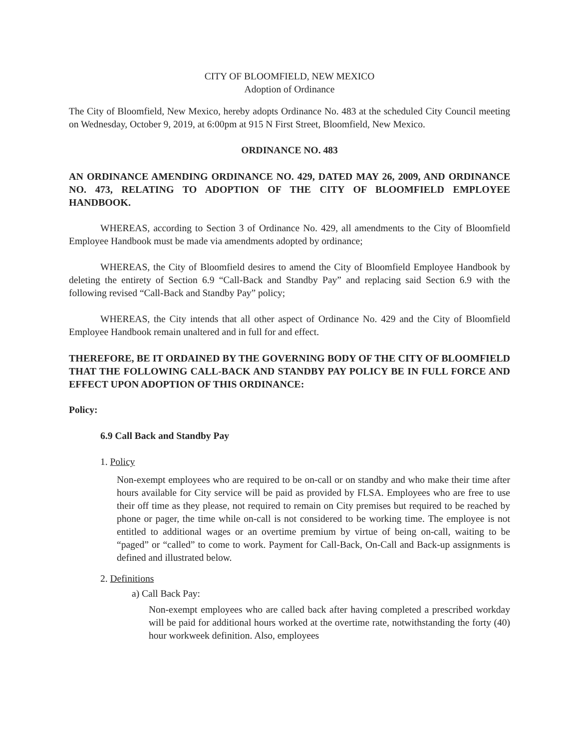CITY OF BLOOMFIELD, NEW MEXICO
Adoption of Ordinance
The City of Bloomfield, New Mexico, hereby adopts Ordinance No. 483 at the scheduled City Council meeting on Wednesday, October 9, 2019, at 6:00pm at 915 N First Street, Bloomfield, New Mexico.
ORDINANCE NO. 483
AN ORDINANCE AMENDING ORDINANCE NO. 429, DATED MAY 26, 2009, AND ORDINANCE NO. 473, RELATING TO ADOPTION OF THE CITY OF BLOOMFIELD EMPLOYEE HANDBOOK.
WHEREAS, according to Section 3 of Ordinance No. 429, all amendments to the City of Bloomfield Employee Handbook must be made via amendments adopted by ordinance;
WHEREAS, the City of Bloomfield desires to amend the City of Bloomfield Employee Handbook by deleting the entirety of Section 6.9 “Call-Back and Standby Pay” and replacing said Section 6.9 with the following revised “Call-Back and Standby Pay” policy;
WHEREAS, the City intends that all other aspect of Ordinance No. 429 and the City of Bloomfield Employee Handbook remain unaltered and in full for and effect.
THEREFORE, BE IT ORDAINED BY THE GOVERNING BODY OF THE CITY OF BLOOMFIELD THAT THE FOLLOWING CALL-BACK AND STANDBY PAY POLICY BE IN FULL FORCE AND EFFECT UPON ADOPTION OF THIS ORDINANCE:
Policy:
6.9 Call Back and Standby Pay
1. Policy
Non-exempt employees who are required to be on-call or on standby and who make their time after hours available for City service will be paid as provided by FLSA. Employees who are free to use their off time as they please, not required to remain on City premises but required to be reached by phone or pager, the time while on-call is not considered to be working time. The employee is not entitled to additional wages or an overtime premium by virtue of being on-call, waiting to be “paged” or “called” to come to work. Payment for Call-Back, On-Call and Back-up assignments is defined and illustrated below.
2. Definitions
a) Call Back Pay:
Non-exempt employees who are called back after having completed a prescribed workday will be paid for additional hours worked at the overtime rate, notwithstanding the forty (40) hour workweek definition. Also, employees